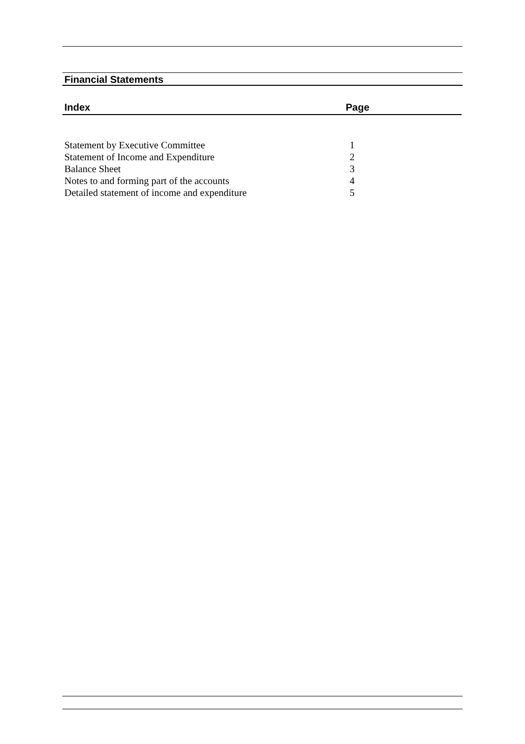Financial Statements
| Index | Page |
| --- | --- |
| Statement by Executive Committee | 1 |
| Statement of Income and Expenditure | 2 |
| Balance Sheet | 3 |
| Notes to and forming part of the accounts | 4 |
| Detailed statement of income and expenditure | 5 |